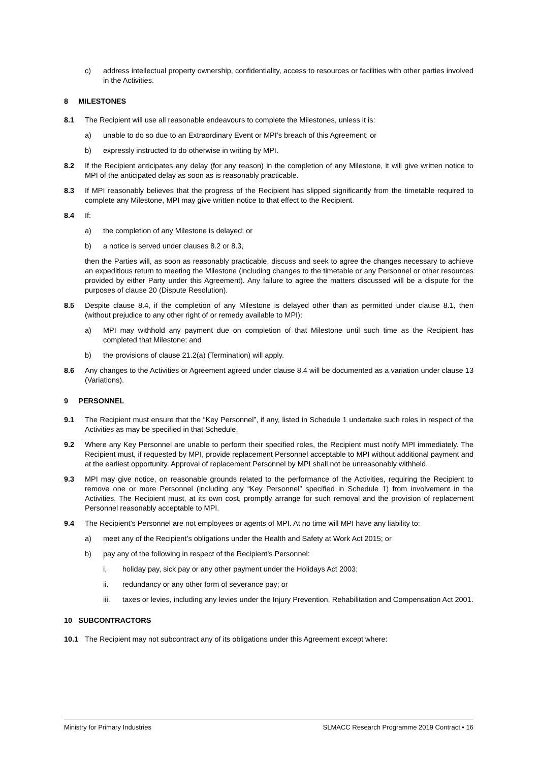c) address intellectual property ownership, confidentiality, access to resources or facilities with other parties involved in the Activities.
8 MILESTONES
8.1 The Recipient will use all reasonable endeavours to complete the Milestones, unless it is:
a) unable to do so due to an Extraordinary Event or MPI’s breach of this Agreement; or
b) expressly instructed to do otherwise in writing by MPI.
8.2 If the Recipient anticipates any delay (for any reason) in the completion of any Milestone, it will give written notice to MPI of the anticipated delay as soon as is reasonably practicable.
8.3 If MPI reasonably believes that the progress of the Recipient has slipped significantly from the timetable required to complete any Milestone, MPI may give written notice to that effect to the Recipient.
8.4 If:
a) the completion of any Milestone is delayed; or
b) a notice is served under clauses 8.2 or 8.3,
then the Parties will, as soon as reasonably practicable, discuss and seek to agree the changes necessary to achieve an expeditious return to meeting the Milestone (including changes to the timetable or any Personnel or other resources provided by either Party under this Agreement). Any failure to agree the matters discussed will be a dispute for the purposes of clause 20 (Dispute Resolution).
8.5 Despite clause 8.4, if the completion of any Milestone is delayed other than as permitted under clause 8.1, then (without prejudice to any other right of or remedy available to MPI):
a) MPI may withhold any payment due on completion of that Milestone until such time as the Recipient has completed that Milestone; and
b) the provisions of clause 21.2(a) (Termination) will apply.
8.6 Any changes to the Activities or Agreement agreed under clause 8.4 will be documented as a variation under clause 13 (Variations).
9 PERSONNEL
9.1 The Recipient must ensure that the “Key Personnel”, if any, listed in Schedule 1 undertake such roles in respect of the Activities as may be specified in that Schedule.
9.2 Where any Key Personnel are unable to perform their specified roles, the Recipient must notify MPI immediately. The Recipient must, if requested by MPI, provide replacement Personnel acceptable to MPI without additional payment and at the earliest opportunity. Approval of replacement Personnel by MPI shall not be unreasonably withheld.
9.3 MPI may give notice, on reasonable grounds related to the performance of the Activities, requiring the Recipient to remove one or more Personnel (including any “Key Personnel” specified in Schedule 1) from involvement in the Activities. The Recipient must, at its own cost, promptly arrange for such removal and the provision of replacement Personnel reasonably acceptable to MPI.
9.4 The Recipient’s Personnel are not employees or agents of MPI. At no time will MPI have any liability to:
a) meet any of the Recipient’s obligations under the Health and Safety at Work Act 2015; or
b) pay any of the following in respect of the Recipient’s Personnel:
i. holiday pay, sick pay or any other payment under the Holidays Act 2003;
ii. redundancy or any other form of severance pay; or
iii. taxes or levies, including any levies under the Injury Prevention, Rehabilitation and Compensation Act 2001.
10 SUBCONTRACTORS
10.1 The Recipient may not subcontract any of its obligations under this Agreement except where:
Ministry for Primary Industries SLMACC Research Programme 2019 Contract • 16